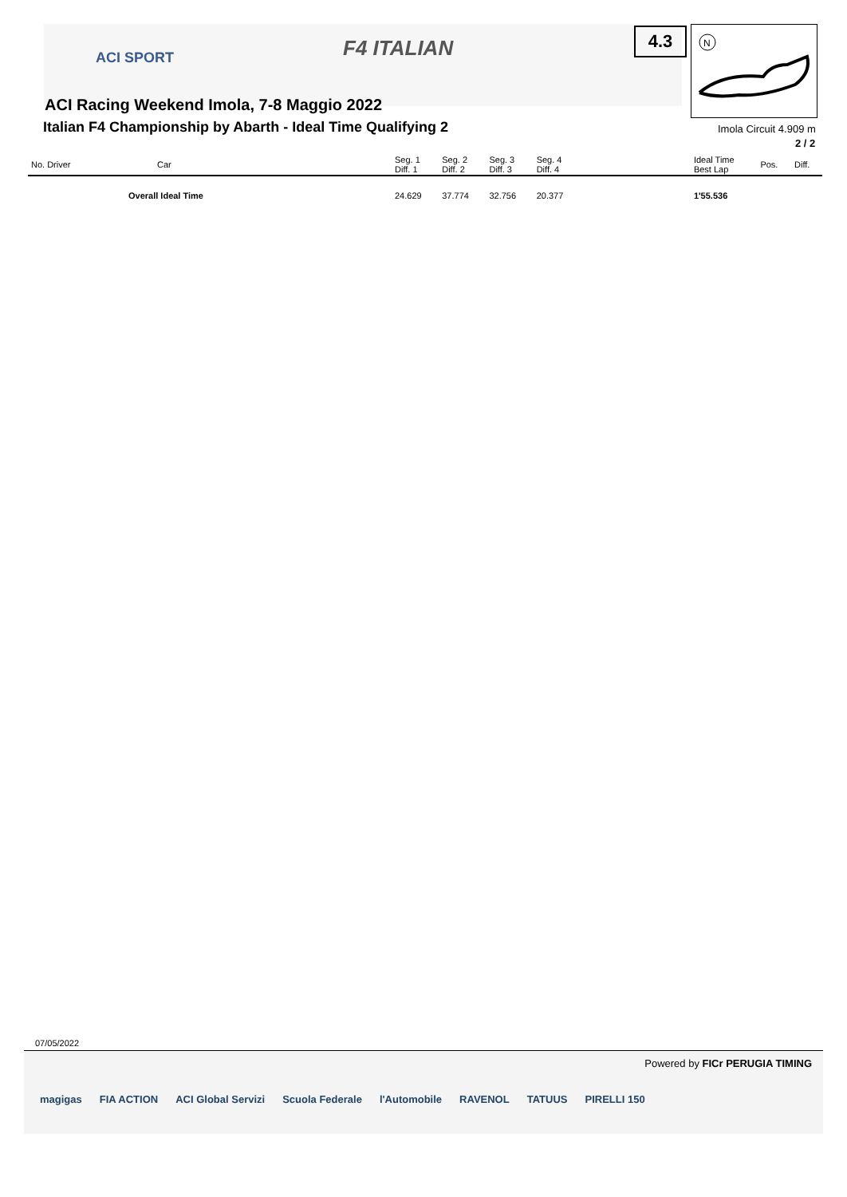ACI SPORT F4 ITALIAN 4.3
N
ACI Racing Weekend Imola, 7-8 Maggio 2022
Italian F4 Championship by Abarth - Ideal Time Qualifying 2
Imola Circuit 4.909 m
2 / 2
| No. Driver | Car | Seg. 1 Diff. 1 | Seg. 2 Diff. 2 | Seg. 3 Diff. 3 | Seg. 4 Diff. 4 | | Ideal Time Best Lap | Pos. | Diff. |
| --- | --- | --- | --- | --- | --- | --- | --- | --- | --- |
| Overall Ideal Time | | 24.629 | 37.774 | 32.756 | 20.377 | | 1'55.536 | | |
07/05/2022
Powered by FICr PERUGIA TIMING
magigas FIA ACTION ACI Global Servizi Scuola Federale l'Automobile RAVENOL TATUUS PIRELLI 150